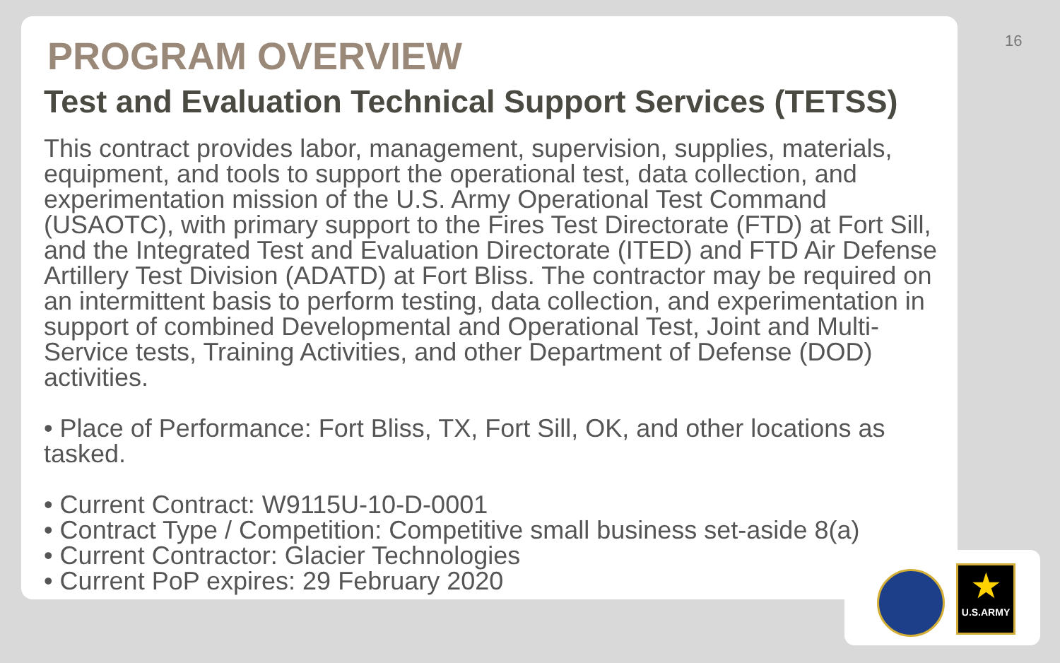★
U.S.ARMY
16
PROGRAM OVERVIEW
Test and Evaluation Technical Support Services (TETSS)
This contract provides labor, management, supervision, supplies, materials, equipment, and tools to support the operational test, data collection, and experimentation mission of the U.S. Army Operational Test Command (USAOTC), with primary support to the Fires Test Directorate (FTD) at Fort Sill, and the Integrated Test and Evaluation Directorate (ITED) and FTD Air Defense Artillery Test Division (ADATD) at Fort Bliss. The contractor may be required on an intermittent basis to perform testing, data collection, and experimentation in support of combined Developmental and Operational Test, Joint and Multi-Service tests, Training Activities, and other Department of Defense (DOD) activities.
• Place of Performance: Fort Bliss, TX, Fort Sill, OK, and other locations as tasked.
• Current Contract: W9115U-10-D-0001
• Contract Type / Competition: Competitive small business set-aside 8(a)
• Current Contractor: Glacier Technologies
• Current PoP expires: 29 February 2020